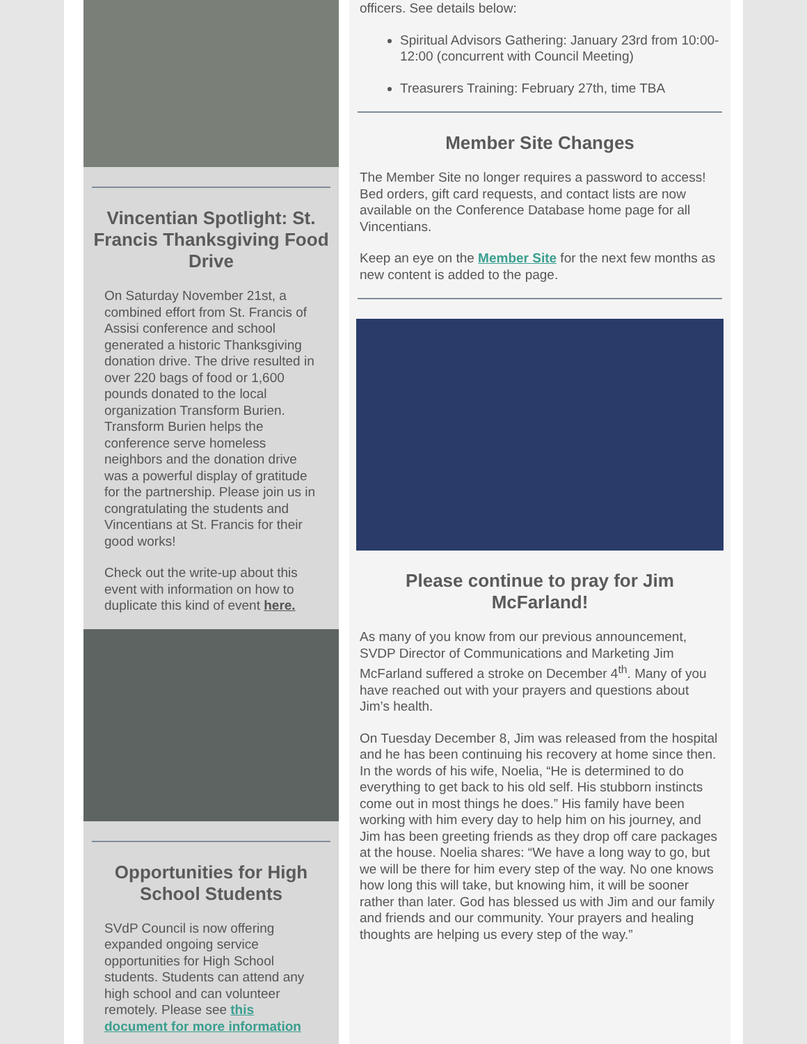Vincentian Spotlight: St. Francis Thanksgiving Food Drive
On Saturday November 21st, a combined effort from St. Francis of Assisi conference and school generated a historic Thanksgiving donation drive. The drive resulted in over 220 bags of food or 1,600 pounds donated to the local organization Transform Burien. Transform Burien helps the conference serve homeless neighbors and the donation drive was a powerful display of gratitude for the partnership. Please join us in congratulating the students and Vincentians at St. Francis for their good works!
Check out the write-up about this event with information on how to duplicate this kind of event here.
Opportunities for High School Students
SVdP Council is now offering expanded ongoing service opportunities for High School students. Students can attend any high school and can volunteer remotely. Please see this document for more information
officers. See details below:
Spiritual Advisors Gathering: January 23rd from 10:00-12:00 (concurrent with Council Meeting)
Treasurers Training: February 27th, time TBA
Member Site Changes
The Member Site no longer requires a password to access! Bed orders, gift card requests, and contact lists are now available on the Conference Database home page for all Vincentians.
Keep an eye on the Member Site for the next few months as new content is added to the page.
Please continue to pray for Jim McFarland!
As many of you know from our previous announcement, SVDP Director of Communications and Marketing Jim McFarland suffered a stroke on December 4<sup>th</sup>. Many of you have reached out with your prayers and questions about Jim’s health.
On Tuesday December 8, Jim was released from the hospital and he has been continuing his recovery at home since then. In the words of his wife, Noelia, “He is determined to do everything to get back to his old self. His stubborn instincts come out in most things he does.” His family have been working with him every day to help him on his journey, and Jim has been greeting friends as they drop off care packages at the house. Noelia shares: “We have a long way to go, but we will be there for him every step of the way. No one knows how long this will take, but knowing him, it will be sooner rather than later. God has blessed us with Jim and our family and friends and our community. Your prayers and healing thoughts are helping us every step of the way.”